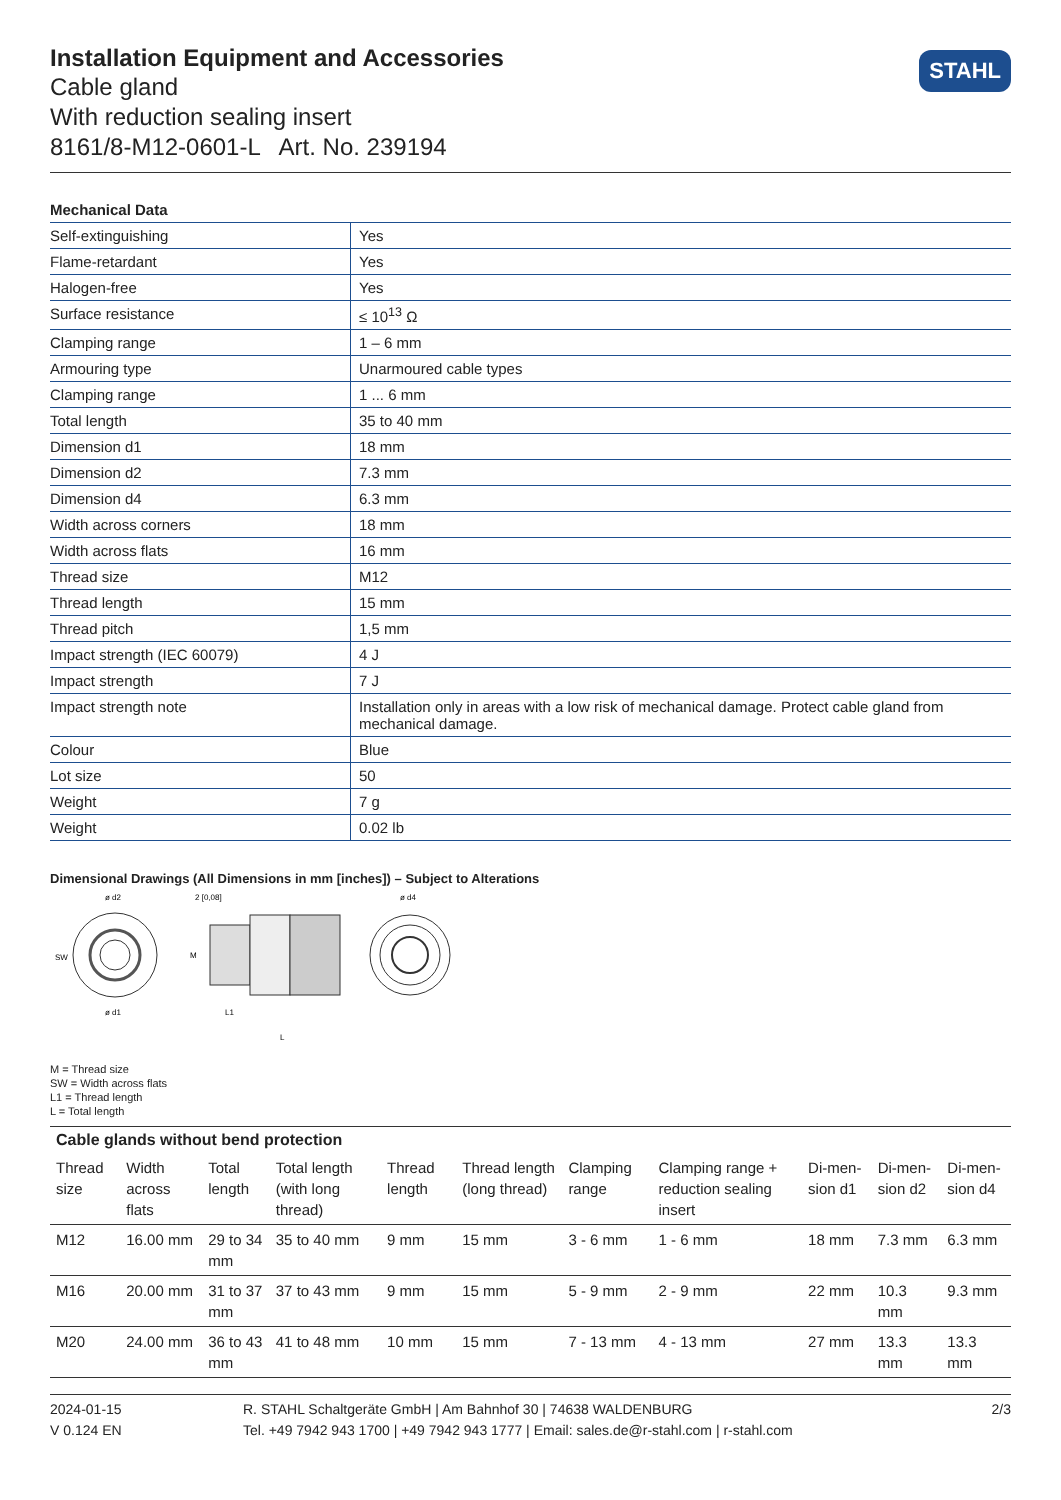Installation Equipment and Accessories
Cable gland
With reduction sealing insert
8161/8-M12-0601-L Art. No. 239194
STAHL
Mechanical Data
| Self-extinguishing | Yes |
| Flame-retardant | Yes |
| Halogen-free | Yes |
| Surface resistance | ≤ 10<sup>13</sup> Ω |
| Clamping range | 1 – 6 mm |
| Armouring type | Unarmoured cable types |
| Clamping range | 1 ... 6 mm |
| Total length | 35 to 40 mm |
| Dimension d1 | 18 mm |
| Dimension d2 | 7.3 mm |
| Dimension d4 | 6.3 mm |
| Width across corners | 18 mm |
| Width across flats | 16 mm |
| Thread size | M12 |
| Thread length | 15 mm |
| Thread pitch | 1,5 mm |
| Impact strength (IEC 60079) | 4 J |
| Impact strength | 7 J |
| Impact strength note | Installation only in areas with a low risk of mechanical damage. Protect cable gland from mechanical damage. |
| Colour | Blue |
| Lot size | 50 |
| Weight | 7 g |
| Weight | 0.02 lb |
Dimensional Drawings (All Dimensions in mm [inches]) – Subject to Alterations
ø d2
2 [0,08]
ø d4
SW
ø d1
M
L1
L
M = Thread size
SW = Width across flats
L1 = Thread length
L = Total length
Cable glands without bend protection
| Thread size | Width across flats | Total length | Total length (with long thread) | Thread length | Thread length (long thread) | Clamping range | Clamping range + reduction sealing insert | Di-men-sion d1 | Di-men-sion d2 | Di-men-sion d4 |
| --- | --- | --- | --- | --- | --- | --- | --- | --- | --- | --- |
| M12 | 16.00 mm | 29 to 34 mm | 35 to 40 mm | 9 mm | 15 mm | 3 - 6 mm | 1 - 6 mm | 18 mm | 7.3 mm | 6.3 mm |
| M16 | 20.00 mm | 31 to 37 mm | 37 to 43 mm | 9 mm | 15 mm | 5 - 9 mm | 2 - 9 mm | 22 mm | 10.3 mm | 9.3 mm |
| M20 | 24.00 mm | 36 to 43 mm | 41 to 48 mm | 10 mm | 15 mm | 7 - 13 mm | 4 - 13 mm | 27 mm | 13.3 mm | 13.3 mm |
2024-01-15
V 0.124 EN
R. STAHL Schaltgeräte GmbH | Am Bahnhof 30 | 74638 WALDENBURG
Tel. +49 7942 943 1700 | +49 7942 943 1777 | Email: sales.de@r-stahl.com | r-stahl.com
2/3